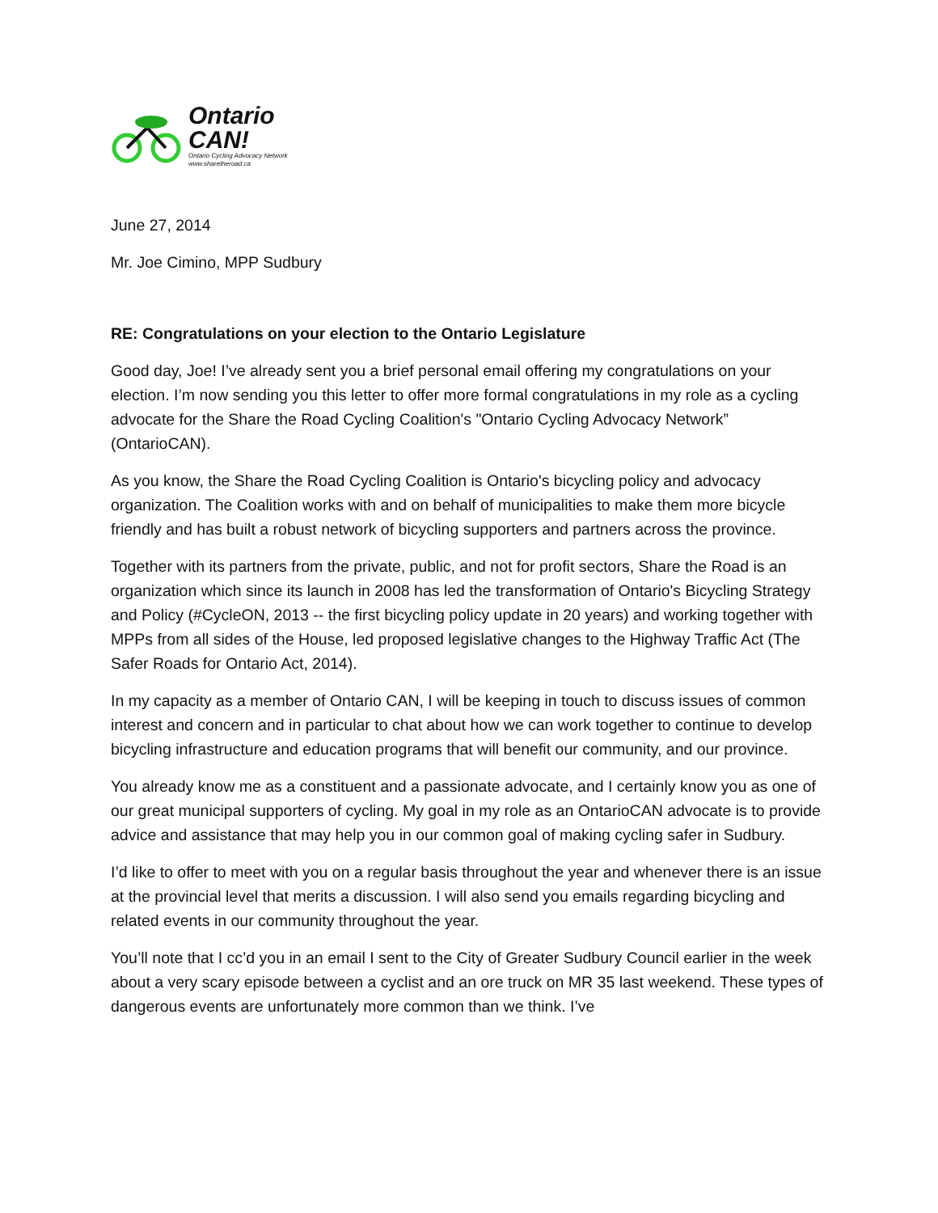Ontario
CAN!
Ontario Cycling Advocacy Network
www.sharetheroad.ca
June 27, 2014
Mr. Joe Cimino, MPP Sudbury
RE: Congratulations on your election to the Ontario Legislature
Good day, Joe! I’ve already sent you a brief personal email offering my congratulations on your election. I’m now sending you this letter to offer more formal congratulations in my role as a cycling advocate for the Share the Road Cycling Coalition's "Ontario Cycling Advocacy Network” (OntarioCAN).
As you know, the Share the Road Cycling Coalition is Ontario's bicycling policy and advocacy organization. The Coalition works with and on behalf of municipalities to make them more bicycle friendly and has built a robust network of bicycling supporters and partners across the province.
Together with its partners from the private, public, and not for profit sectors, Share the Road is an organization which since its launch in 2008 has led the transformation of Ontario's Bicycling Strategy and Policy (#CycleON, 2013 -- the first bicycling policy update in 20 years) and working together with MPPs from all sides of the House, led proposed legislative changes to the Highway Traffic Act (The Safer Roads for Ontario Act, 2014).
In my capacity as a member of Ontario CAN, I will be keeping in touch to discuss issues of common interest and concern and in particular to chat about how we can work together to continue to develop bicycling infrastructure and education programs that will benefit our community, and our province.
You already know me as a constituent and a passionate advocate, and I certainly know you as one of our great municipal supporters of cycling. My goal in my role as an OntarioCAN advocate is to provide advice and assistance that may help you in our common goal of making cycling safer in Sudbury.
I’d like to offer to meet with you on a regular basis throughout the year and whenever there is an issue at the provincial level that merits a discussion. I will also send you emails regarding bicycling and related events in our community throughout the year.
You’ll note that I cc’d you in an email I sent to the City of Greater Sudbury Council earlier in the week about a very scary episode between a cyclist and an ore truck on MR 35 last weekend. These types of dangerous events are unfortunately more common than we think. I’ve